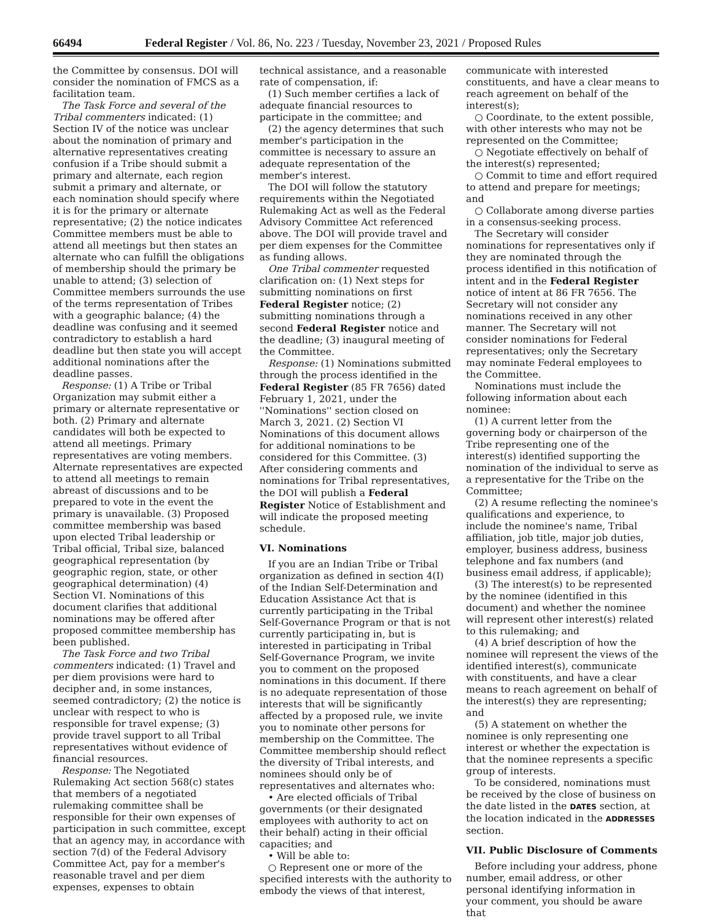66494 Federal Register / Vol. 86, No. 223 / Tuesday, November 23, 2021 / Proposed Rules
the Committee by consensus. DOI will consider the nomination of FMCS as a facilitation team.
The Task Force and several of the Tribal commenters indicated: (1) Section IV of the notice was unclear about the nomination of primary and alternative representatives creating confusion if a Tribe should submit a primary and alternate, each region submit a primary and alternate, or each nomination should specify where it is for the primary or alternate representative; (2) the notice indicates Committee members must be able to attend all meetings but then states an alternate who can fulfill the obligations of membership should the primary be unable to attend; (3) selection of Committee members surrounds the use of the terms representation of Tribes with a geographic balance; (4) the deadline was confusing and it seemed contradictory to establish a hard deadline but then state you will accept additional nominations after the deadline passes.
Response: (1) A Tribe or Tribal Organization may submit either a primary or alternate representative or both. (2) Primary and alternate candidates will both be expected to attend all meetings. Primary representatives are voting members. Alternate representatives are expected to attend all meetings to remain abreast of discussions and to be prepared to vote in the event the primary is unavailable. (3) Proposed committee membership was based upon elected Tribal leadership or Tribal official, Tribal size, balanced geographical representation (by geographic region, state, or other geographical determination) (4) Section VI. Nominations of this document clarifies that additional nominations may be offered after proposed committee membership has been published.
The Task Force and two Tribal commenters indicated: (1) Travel and per diem provisions were hard to decipher and, in some instances, seemed contradictory; (2) the notice is unclear with respect to who is responsible for travel expense; (3) provide travel support to all Tribal representatives without evidence of financial resources.
Response: The Negotiated Rulemaking Act section 568(c) states that members of a negotiated rulemaking committee shall be responsible for their own expenses of participation in such committee, except that an agency may, in accordance with section 7(d) of the Federal Advisory Committee Act, pay for a member's reasonable travel and per diem expenses, expenses to obtain
technical assistance, and a reasonable rate of compensation, if:
(1) Such member certifies a lack of adequate financial resources to participate in the committee; and
(2) the agency determines that such member's participation in the committee is necessary to assure an adequate representation of the member's interest.
The DOI will follow the statutory requirements within the Negotiated Rulemaking Act as well as the Federal Advisory Committee Act referenced above. The DOI will provide travel and per diem expenses for the Committee as funding allows.
One Tribal commenter requested clarification on: (1) Next steps for submitting nominations on first Federal Register notice; (2) submitting nominations through a second Federal Register notice and the deadline; (3) inaugural meeting of the Committee.
Response: (1) Nominations submitted through the process identified in the Federal Register (85 FR 7656) dated February 1, 2021, under the ''Nominations'' section closed on March 3, 2021. (2) Section VI Nominations of this document allows for additional nominations to be considered for this Committee. (3) After considering comments and nominations for Tribal representatives, the DOI will publish a Federal Register Notice of Establishment and will indicate the proposed meeting schedule.
VI. Nominations
If you are an Indian Tribe or Tribal organization as defined in section 4(I) of the Indian Self-Determination and Education Assistance Act that is currently participating in the Tribal Self-Governance Program or that is not currently participating in, but is interested in participating in Tribal Self-Governance Program, we invite you to comment on the proposed nominations in this document. If there is no adequate representation of those interests that will be significantly affected by a proposed rule, we invite you to nominate other persons for membership on the Committee. The Committee membership should reflect the diversity of Tribal interests, and nominees should only be of representatives and alternates who:
• Are elected officials of Tribal governments (or their designated employees with authority to act on their behalf) acting in their official capacities; and
• Will be able to:
○ Represent one or more of the specified interests with the authority to embody the views of that interest,
communicate with interested constituents, and have a clear means to reach agreement on behalf of the interest(s);
○ Coordinate, to the extent possible, with other interests who may not be represented on the Committee;
○ Negotiate effectively on behalf of the interest(s) represented;
○ Commit to time and effort required to attend and prepare for meetings; and
○ Collaborate among diverse parties in a consensus-seeking process.
The Secretary will consider nominations for representatives only if they are nominated through the process identified in this notification of intent and in the Federal Register notice of intent at 86 FR 7656. The Secretary will not consider any nominations received in any other manner. The Secretary will not consider nominations for Federal representatives; only the Secretary may nominate Federal employees to the Committee.
Nominations must include the following information about each nominee:
(1) A current letter from the governing body or chairperson of the Tribe representing one of the interest(s) identified supporting the nomination of the individual to serve as a representative for the Tribe on the Committee;
(2) A resume reflecting the nominee's qualifications and experience, to include the nominee's name, Tribal affiliation, job title, major job duties, employer, business address, business telephone and fax numbers (and business email address, if applicable);
(3) The interest(s) to be represented by the nominee (identified in this document) and whether the nominee will represent other interest(s) related to this rulemaking; and
(4) A brief description of how the nominee will represent the views of the identified interest(s), communicate with constituents, and have a clear means to reach agreement on behalf of the interest(s) they are representing; and
(5) A statement on whether the nominee is only representing one interest or whether the expectation is that the nominee represents a specific group of interests.
To be considered, nominations must be received by the close of business on the date listed in the DATES section, at the location indicated in the ADDRESSES section.
VII. Public Disclosure of Comments
Before including your address, phone number, email address, or other personal identifying information in your comment, you should be aware that